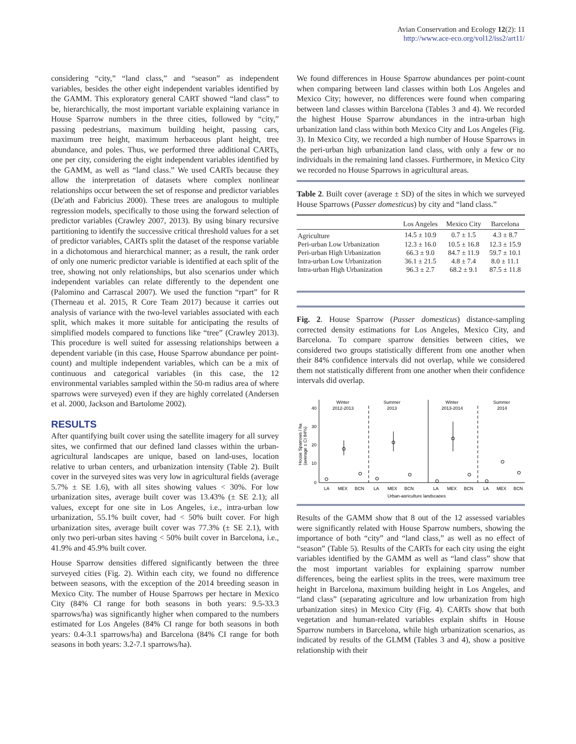Avian Conservation and Ecology 12(2): 11
http://www.ace-eco.org/vol12/iss2/art11/
considering “city,” “land class,” and “season” as independent variables, besides the other eight independent variables identified by the GAMM. This exploratory general CART showed “land class” to be, hierarchically, the most important variable explaining variance in House Sparrow numbers in the three cities, followed by “city,” passing pedestrians, maximum building height, passing cars, maximum tree height, maximum herbaceous plant height, tree abundance, and poles. Thus, we performed three additional CARTs, one per city, considering the eight independent variables identified by the GAMM, as well as “land class.” We used CARTs because they allow the interpretation of datasets where complex nonlinear relationships occur between the set of response and predictor variables (De'ath and Fabricius 2000). These trees are analogous to multiple regression models, specifically to those using the forward selection of predictor variables (Crawley 2007, 2013). By using binary recursive partitioning to identify the successive critical threshold values for a set of predictor variables, CARTs split the dataset of the response variable in a dichotomous and hierarchical manner; as a result, the rank order of only one numeric predictor variable is identified at each split of the tree, showing not only relationships, but also scenarios under which independent variables can relate differently to the dependent one (Palomino and Carrascal 2007). We used the function “rpart” for R (Therneau et al. 2015, R Core Team 2017) because it carries out analysis of variance with the two-level variables associated with each split, which makes it more suitable for anticipating the results of simplified models compared to functions like “tree” (Crawley 2013). This procedure is well suited for assessing relationships between a dependent variable (in this case, House Sparrow abundance per point-count) and multiple independent variables, which can be a mix of continuous and categorical variables (in this case, the 12 environmental variables sampled within the 50-m radius area of where sparrows were surveyed) even if they are highly correlated (Andersen et al. 2000, Jackson and Bartolome 2002).
RESULTS
After quantifying built cover using the satellite imagery for all survey sites, we confirmed that our defined land classes within the urban-agricultural landscapes are unique, based on land-uses, location relative to urban centers, and urbanization intensity (Table 2). Built cover in the surveyed sites was very low in agricultural fields (average 5.7% ± SE 1.6), with all sites showing values < 30%. For low urbanization sites, average built cover was 13.43% (± SE 2.1); all values, except for one site in Los Angeles, i.e., intra-urban low urbanization, 55.1% built cover, had < 50% built cover. For high urbanization sites, average built cover was 77.3% (± SE 2.1), with only two peri-urban sites having < 50% built cover in Barcelona, i.e., 41.9% and 45.9% built cover.
House Sparrow densities differed significantly between the three surveyed cities (Fig. 2). Within each city, we found no difference between seasons, with the exception of the 2014 breeding season in Mexico City. The number of House Sparrows per hectare in Mexico City (84% CI range for both seasons in both years: 9.5-33.3 sparrows/ha) was significantly higher when compared to the numbers estimated for Los Angeles (84% CI range for both seasons in both years: 0.4-3.1 sparrows/ha) and Barcelona (84% CI range for both seasons in both years: 3.2-7.1 sparrows/ha).
We found differences in House Sparrow abundances per point-count when comparing between land classes within both Los Angeles and Mexico City; however, no differences were found when comparing between land classes within Barcelona (Tables 3 and 4). We recorded the highest House Sparrow abundances in the intra-urban high urbanization land class within both Mexico City and Los Angeles (Fig. 3). In Mexico City, we recorded a high number of House Sparrows in the peri-urban high urbanization land class, with only a few or no individuals in the remaining land classes. Furthermore, in Mexico City we recorded no House Sparrows in agricultural areas.
Table 2. Built cover (average ± SD) of the sites in which we surveyed House Sparrows (Passer domesticus) by city and “land class.”
| | Los Angeles | Mexico City | Barcelona |
| --- | --- | --- | --- |
| Agriculture | 14.5 ± 10.9 | 0.7 ± 1.5 | 4.3 ± 8.7 |
| Peri-urban Low Urbanization | 12.3 ± 16.0 | 10.5 ± 16.8 | 12.3 ± 15.9 |
| Peri-urban High Urbanization | 66.3 ± 9.0 | 84.7 ± 11.9 | 59.7 ± 10.1 |
| Intra-urban Low Urbanization | 36.1 ± 21.5 | 4.8 ± 7.4 | 8.0 ± 11.1 |
| Intra-urban High Urbanization | 96.3 ± 2.7 | 68.2 ± 9.1 | 87.5 ± 11.8 |
Fig. 2. House Sparrow (Passer domesticus) distance-sampling corrected density estimations for Los Angeles, Mexico City, and Barcelona. To compare sparrow densities between cities, we considered two groups statistically different from one another when their 84% confidence intervals did not overlap, while we considered them not statistically different from one another when their confidence intervals did overlap.
40
30
20
10
0
House Sparrows / ha
(average ± CI 84%)
Winter
2012-2013
Summer
2013
Winter
2013-2014
Summer
2014
LA
MEX
BCN
LA
MEX
BCN
LA
MEX
BCN
LA
MEX
BCN
Urban-agriculture landscapes
Results of the GAMM show that 8 out of the 12 assessed variables were significantly related with House Sparrow numbers, showing the importance of both “city” and “land class,” as well as no effect of “season” (Table 5). Results of the CARTs for each city using the eight variables identified by the GAMM as well as “land class” show that the most important variables for explaining sparrow number differences, being the earliest splits in the trees, were maximum tree height in Barcelona, maximum building height in Los Angeles, and “land class” (separating agriculture and low urbanization from high urbanization sites) in Mexico City (Fig. 4). CARTs show that both vegetation and human-related variables explain shifts in House Sparrow numbers in Barcelona, while high urbanization scenarios, as indicated by results of the GLMM (Tables 3 and 4), show a positive relationship with their